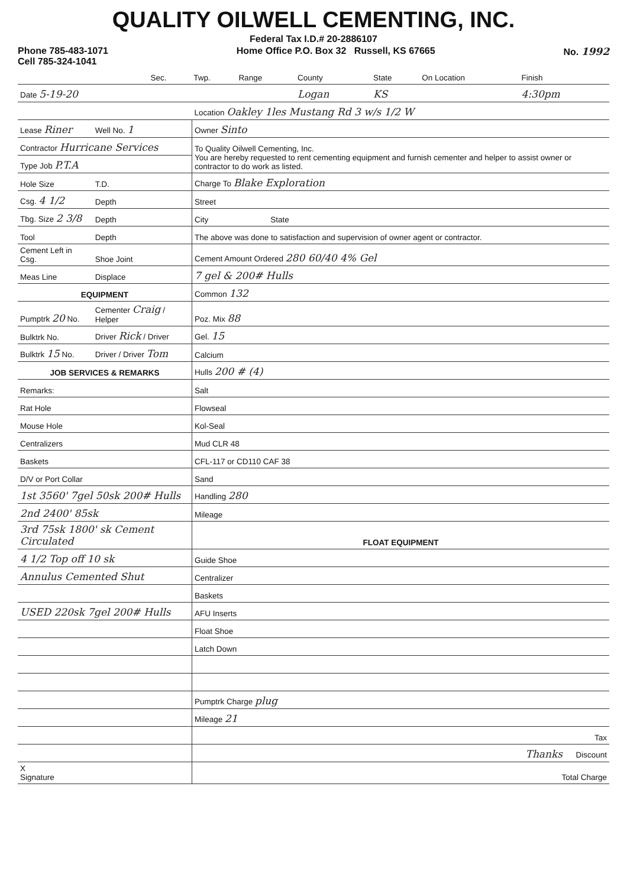QUALITY OILWELL CEMENTING, INC.
Federal Tax I.D.# 20-2886107
Phone 785-483-1071
Cell 785-324-1041 Home Office P.O. Box 32 Russell, KS 67665 No. 1992
| | Sec. | Twp. | Range | County | State | On Location | Finish |
| Date 5-19-20 | | | | Logan | KS | | 4:30pm |
| | | Location Oakley 1les Mustang Rd 3 w/s 1/2 W |
| Lease Riner | Well No. 1 | Owner Sinto |
| Contractor Hurricane Services | | To Quality Oilwell Cementing, Inc. You are hereby requested to rent cementing equipment and furnish cementer and helper to assist owner or contractor to do work as listed. |
| Type Job P.T.A | | |
| Hole Size | T.D. | Charge To Blake Exploration |
| Csg. 4 1/2 | Depth | Street |
| Tbg. Size 2 3/8 | Depth | City State |
| Tool | Depth | The above was done to satisfaction and supervision of owner agent or contractor. |
| Cement Left in Csg. | Shoe Joint | Cement Amount Ordered 280 60/40 4% Gel |
| Meas Line | Displace | 7 gel & 200# Hulls |
| EQUIPMENT | | Common 132 |
| Pumptrk 20 No. | Cementer Craig / Helper | Poz. Mix 88 |
| Bulktrk No. | Driver Rick / Driver | Gel. 15 |
| Bulktrk 15 No. | Driver / Driver Tom | Calcium |
| JOB SERVICES & REMARKS | | Hulls 200 # (4) |
| Remarks: | | Salt |
| Rat Hole | | Flowseal |
| Mouse Hole | | Kol-Seal |
| Centralizers | | Mud CLR 48 |
| Baskets | | CFL-117 or CD110 CAF 38 |
| D/V or Port Collar | | Sand |
| 1st 3560' 7gel 50sk 200# Hulls | | Handling 280 |
| 2nd 2400' 85sk | | Mileage |
| 3rd 75sk 1800' sk Cement Circulated | | FLOAT EQUIPMENT |
| 4 1/2 Top off 10 sk | | Guide Shoe |
| Annulus Cemented Shut | | Centralizer |
| | | Baskets |
| USED 220sk 7gel 200# Hulls | | AFU Inserts |
| | | Float Shoe |
| | | Latch Down |
| | | Pumptrk Charge plug |
| | | Mileage 21 |
| | | Tax |
| | | Thanks Discount |
| X Signature | | Total Charge |